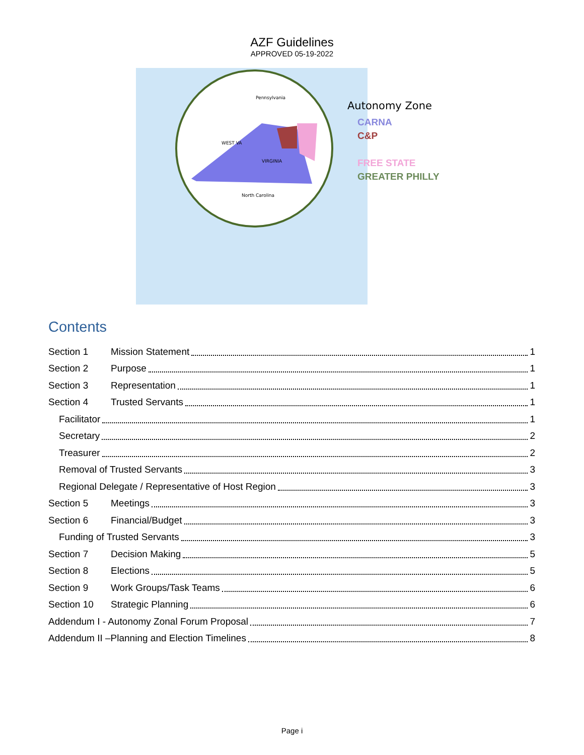AZF Guidelines
APPROVED 05-19-2022
Pennsylvania
WEST VA
VIRGINIA
North Carolina
Autonomy Zone
CARNA
C&P
FREE STATE
GREATER PHILLY
Contents
Section 1 Mission Statement 1
Section 2 Purpose 1
Section 3 Representation 1
Section 4 Trusted Servants 1
Facilitator 1
Secretary 2
Treasurer 2
Removal of Trusted Servants 3
Regional Delegate / Representative of Host Region 3
Section 5 Meetings 3
Section 6 Financial/Budget 3
Funding of Trusted Servants 3
Section 7 Decision Making 5
Section 8 Elections 5
Section 9 Work Groups/Task Teams 6
Section 10 Strategic Planning 6
Addendum I - Autonomy Zonal Forum Proposal 7
Addendum II –Planning and Election Timelines 8
Page i